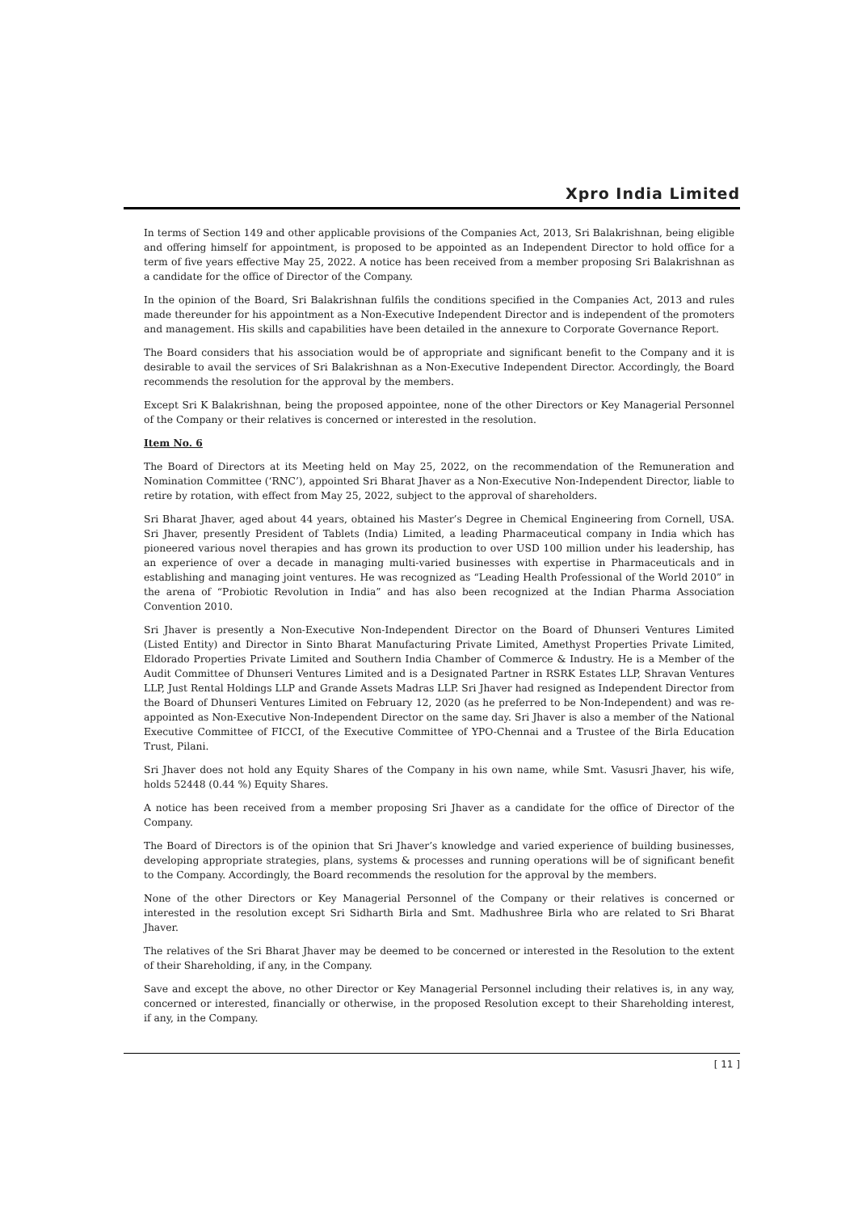Xpro India Limited
In terms of Section 149 and other applicable provisions of the Companies Act, 2013, Sri Balakrishnan, being eligible and offering himself for appointment, is proposed to be appointed as an Independent Director to hold office for a term of five years effective May 25, 2022. A notice has been received from a member proposing Sri Balakrishnan as a candidate for the office of Director of the Company.
In the opinion of the Board, Sri Balakrishnan fulfils the conditions specified in the Companies Act, 2013 and rules made thereunder for his appointment as a Non-Executive Independent Director and is independent of the promoters and management. His skills and capabilities have been detailed in the annexure to Corporate Governance Report.
The Board considers that his association would be of appropriate and significant benefit to the Company and it is desirable to avail the services of Sri Balakrishnan as a Non-Executive Independent Director. Accordingly, the Board recommends the resolution for the approval by the members.
Except Sri K Balakrishnan, being the proposed appointee, none of the other Directors or Key Managerial Personnel of the Company or their relatives is concerned or interested in the resolution.
Item No. 6
The Board of Directors at its Meeting held on May 25, 2022, on the recommendation of the Remuneration and Nomination Committee (‘RNC’), appointed Sri Bharat Jhaver as a Non-Executive Non-Independent Director, liable to retire by rotation, with effect from May 25, 2022, subject to the approval of shareholders.
Sri Bharat Jhaver, aged about 44 years, obtained his Master’s Degree in Chemical Engineering from Cornell, USA. Sri Jhaver, presently President of Tablets (India) Limited, a leading Pharmaceutical company in India which has pioneered various novel therapies and has grown its production to over USD 100 million under his leadership, has an experience of over a decade in managing multi-varied businesses with expertise in Pharmaceuticals and in establishing and managing joint ventures. He was recognized as “Leading Health Professional of the World 2010” in the arena of “Probiotic Revolution in India” and has also been recognized at the Indian Pharma Association Convention 2010.
Sri Jhaver is presently a Non-Executive Non-Independent Director on the Board of Dhunseri Ventures Limited (Listed Entity) and Director in Sinto Bharat Manufacturing Private Limited, Amethyst Properties Private Limited, Eldorado Properties Private Limited and Southern India Chamber of Commerce & Industry. He is a Member of the Audit Committee of Dhunseri Ventures Limited and is a Designated Partner in RSRK Estates LLP, Shravan Ventures LLP, Just Rental Holdings LLP and Grande Assets Madras LLP. Sri Jhaver had resigned as Independent Director from the Board of Dhunseri Ventures Limited on February 12, 2020 (as he preferred to be Non-Independent) and was re-appointed as Non-Executive Non-Independent Director on the same day. Sri Jhaver is also a member of the National Executive Committee of FICCI, of the Executive Committee of YPO-Chennai and a Trustee of the Birla Education Trust, Pilani.
Sri Jhaver does not hold any Equity Shares of the Company in his own name, while Smt. Vasusri Jhaver, his wife, holds 52448 (0.44 %) Equity Shares.
A notice has been received from a member proposing Sri Jhaver as a candidate for the office of Director of the Company.
The Board of Directors is of the opinion that Sri Jhaver’s knowledge and varied experience of building businesses, developing appropriate strategies, plans, systems & processes and running operations will be of significant benefit to the Company. Accordingly, the Board recommends the resolution for the approval by the members.
None of the other Directors or Key Managerial Personnel of the Company or their relatives is concerned or interested in the resolution except Sri Sidharth Birla and Smt. Madhushree Birla who are related to Sri Bharat Jhaver.
The relatives of the Sri Bharat Jhaver may be deemed to be concerned or interested in the Resolution to the extent of their Shareholding, if any, in the Company.
Save and except the above, no other Director or Key Managerial Personnel including their relatives is, in any way, concerned or interested, financially or otherwise, in the proposed Resolution except to their Shareholding interest, if any, in the Company.
[ 11 ]